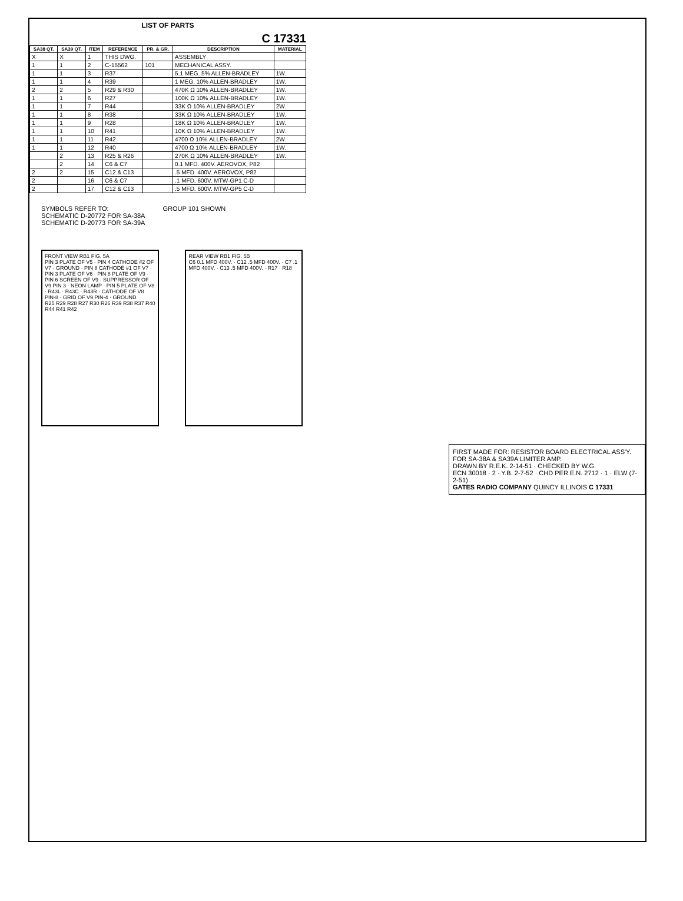LIST OF PARTS
C 17331
| SA38 QT. | SA39 QT. | ITEM | REFERENCE | PR. & GR. | DESCRIPTION | MATERIAL |
| --- | --- | --- | --- | --- | --- | --- |
| X | X | 1 | THIS DWG. | | ASSEMBLY | |
| 1 | 1 | 2 | C-15562 | 101 | MECHANICAL ASSY. | |
| 1 | 1 | 3 | R37 | | 5.1 MEG. 5% ALLEN-BRADLEY | 1W. |
| 1 | 1 | 4 | R39 | | 1 MEG. 10% ALLEN-BRADLEY | 1W. |
| 2 | 2 | 5 | R29 & R30 | | 470K Ω 10% ALLEN-BRADLEY | 1W. |
| 1 | 1 | 6 | R27 | | 100K Ω 10% ALLEN-BRADLEY | 1W. |
| 1 | 1 | 7 | R44 | | 33K Ω 10% ALLEN-BRADLEY | 2W. |
| 1 | 1 | 8 | R38 | | 33K Ω 10% ALLEN-BRADLEY | 1W. |
| 1 | 1 | 9 | R28 | | 18K Ω 10% ALLEN-BRADLEY | 1W. |
| 1 | 1 | 10 | R41 | | 10K Ω 10% ALLEN-BRADLEY | 1W. |
| 1 | 1 | 11 | R42 | | 4700 Ω 10% ALLEN-BRADLEY | 2W. |
| 1 | 1 | 12 | R40 | | 4700 Ω 10% ALLEN-BRADLEY | 1W. |
| | 2 | 13 | R25 & R26 | | 270K Ω 10% ALLEN-BRADLEY | 1W. |
| | 2 | 14 | C6 & C7 | | 0.1 MFD. 400V. AEROVOX, P82 | |
| 2 | 2 | 15 | C12 & C13 | | .5 MFD. 400V. AEROVOX, P82 | |
| 2 | | 16 | C6 & C7 | | .1 MFD. 600V. MTW-GP1 C-D | |
| 2 | | 17 | C12 & C13 | | .5 MFD. 600V. MTW-GP5 C-D | |
SYMBOLS REFER TO:
SCHEMATIC D-20772 FOR SA-38A
SCHEMATIC D-20773 FOR SA-39A
GROUP 101 SHOWN
FRONT VIEW RB1 FIG. 5A
PIN 3 PLATE OF V5 · PIN 4 CATHODE #2 OF V7 · GROUND · PIN 8 CATHODE #1 OF V7 · PIN 3 PLATE OF V6 · PIN 8 PLATE OF V9 · PIN 6 SCREEN OF V9 · SUPPRESSOR OF V9 PIN 3 · NEON LAMP · PIN 5 PLATE OF V8 · R43L · R43C · R43R · CATHODE OF V8 PIN-8 · GRID OF V9 PIN-4 · GROUND
R25 R29 R28 R27 R30 R26 R39 R38 R37 R40 R44 R41 R42
REAR VIEW RB1 FIG. 5B
C6 0.1 MFD 400V. · C12 .5 MFD 400V. · C7 .1 MFD 400V. · C13 .5 MFD 400V. · R17 · R18
FIRST MADE FOR: RESISTOR BOARD ELECTRICAL ASS'Y. FOR SA-38A & SA39A LIMITER AMP.
DRAWN BY R.E.K. 2-14-51 · CHECKED BY W.G.
ECN 30018 · 2 · Y.B. 2-7-52 · CHD PER E.N. 2712 · 1 · ELW (7-2-51)
GATES RADIO COMPANY QUINCY ILLINOIS C 17331